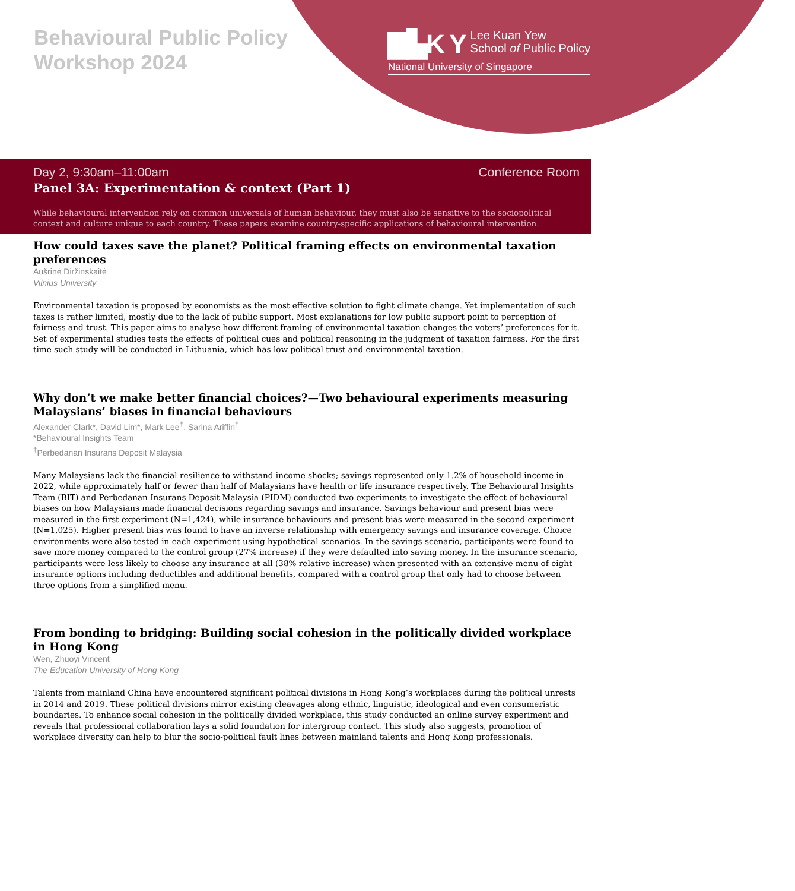Behavioural Public Policy Workshop 2024
▇▙K Y Lee Kuan Yew
School of Public Policy
National University of Singapore
Day 2, 9:30am–11:00am Conference Room
Panel 3A: Experimentation & context (Part 1)
While behavioural intervention rely on common universals of human behaviour, they must also be sensitive to the sociopolitical context and culture unique to each country. These papers examine country-specific applications of behavioural intervention.
How could taxes save the planet? Political framing effects on environmental taxation preferences
Aušrinė Diržinskaitė
Vilnius University
Environmental taxation is proposed by economists as the most effective solution to fight climate change. Yet implementation of such taxes is rather limited, mostly due to the lack of public support. Most explanations for low public support point to perception of fairness and trust. This paper aims to analyse how different framing of environmental taxation changes the voters’ preferences for it. Set of experimental studies tests the effects of political cues and political reasoning in the judgment of taxation fairness. For the first time such study will be conducted in Lithuania, which has low political trust and environmental taxation.
Why don’t we make better financial choices?—Two behavioural experiments measuring Malaysians’ biases in financial behaviours
Alexander Clark*, David Lim*, Mark Lee<sup>†</sup>, Sarina Ariffin<sup>†</sup>
*Behavioural Insights Team
<sup>†</sup> Perbedanan Insurans Deposit Malaysia
Many Malaysians lack the financial resilience to withstand income shocks; savings represented only 1.2% of household income in 2022, while approximately half or fewer than half of Malaysians have health or life insurance respectively. The Behavioural Insights Team (BIT) and Perbedanan Insurans Deposit Malaysia (PIDM) conducted two experiments to investigate the effect of behavioural biases on how Malaysians made financial decisions regarding savings and insurance. Savings behaviour and present bias were measured in the first experiment (N=1,424), while insurance behaviours and present bias were measured in the second experiment (N=1,025). Higher present bias was found to have an inverse relationship with emergency savings and insurance coverage. Choice environments were also tested in each experiment using hypothetical scenarios. In the savings scenario, participants were found to save more money compared to the control group (27% increase) if they were defaulted into saving money. In the insurance scenario, participants were less likely to choose any insurance at all (38% relative increase) when presented with an extensive menu of eight insurance options including deductibles and additional benefits, compared with a control group that only had to choose between three options from a simplified menu.
From bonding to bridging: Building social cohesion in the politically divided workplace in Hong Kong
Wen, Zhuoyi Vincent
The Education University of Hong Kong
Talents from mainland China have encountered significant political divisions in Hong Kong’s workplaces during the political unrests in 2014 and 2019. These political divisions mirror existing cleavages along ethnic, linguistic, ideological and even consumeristic boundaries. To enhance social cohesion in the politically divided workplace, this study conducted an online survey experiment and reveals that professional collaboration lays a solid foundation for intergroup contact. This study also suggests, promotion of workplace diversity can help to blur the socio-political fault lines between mainland talents and Hong Kong professionals.